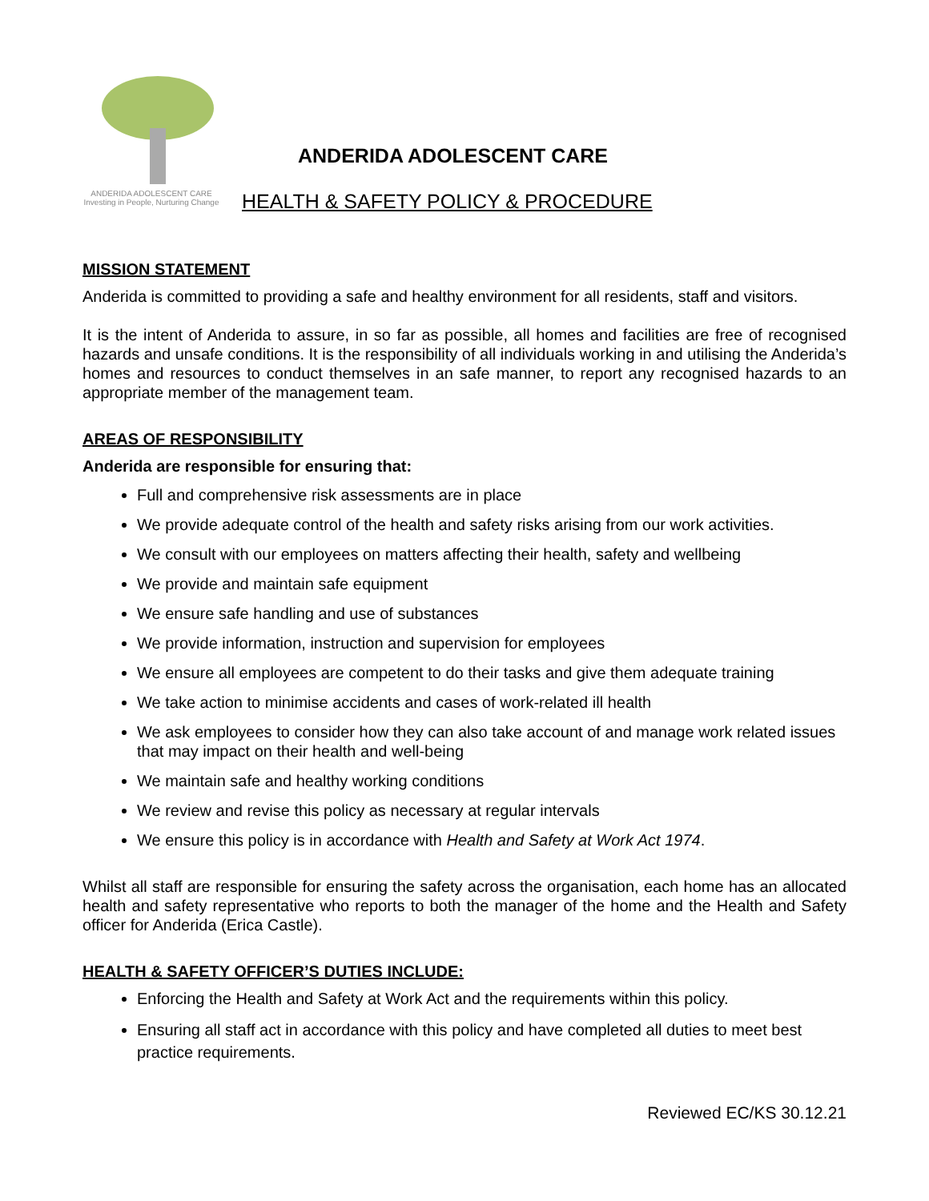ANDERIDA ADOLESCENT CARE
Investing in People, Nurturing Change
ANDERIDA ADOLESCENT CARE
HEALTH & SAFETY POLICY & PROCEDURE
MISSION STATEMENT
Anderida is committed to providing a safe and healthy environment for all residents, staff and visitors.
It is the intent of Anderida to assure, in so far as possible, all homes and facilities are free of recognised hazards and unsafe conditions. It is the responsibility of all individuals working in and utilising the Anderida’s homes and resources to conduct themselves in an safe manner, to report any recognised hazards to an appropriate member of the management team.
AREAS OF RESPONSIBILITY
Anderida are responsible for ensuring that:
Full and comprehensive risk assessments are in place
We provide adequate control of the health and safety risks arising from our work activities.
We consult with our employees on matters affecting their health, safety and wellbeing
We provide and maintain safe equipment
We ensure safe handling and use of substances
We provide information, instruction and supervision for employees
We ensure all employees are competent to do their tasks and give them adequate training
We take action to minimise accidents and cases of work-related ill health
We ask employees to consider how they can also take account of and manage work related issues that may impact on their health and well-being
We maintain safe and healthy working conditions
We review and revise this policy as necessary at regular intervals
We ensure this policy is in accordance with Health and Safety at Work Act 1974.
Whilst all staff are responsible for ensuring the safety across the organisation, each home has an allocated health and safety representative who reports to both the manager of the home and the Health and Safety officer for Anderida (Erica Castle).
HEALTH & SAFETY OFFICER’S DUTIES INCLUDE:
Enforcing the Health and Safety at Work Act and the requirements within this policy.
Ensuring all staff act in accordance with this policy and have completed all duties to meet best practice requirements.
Reviewed EC/KS 30.12.21